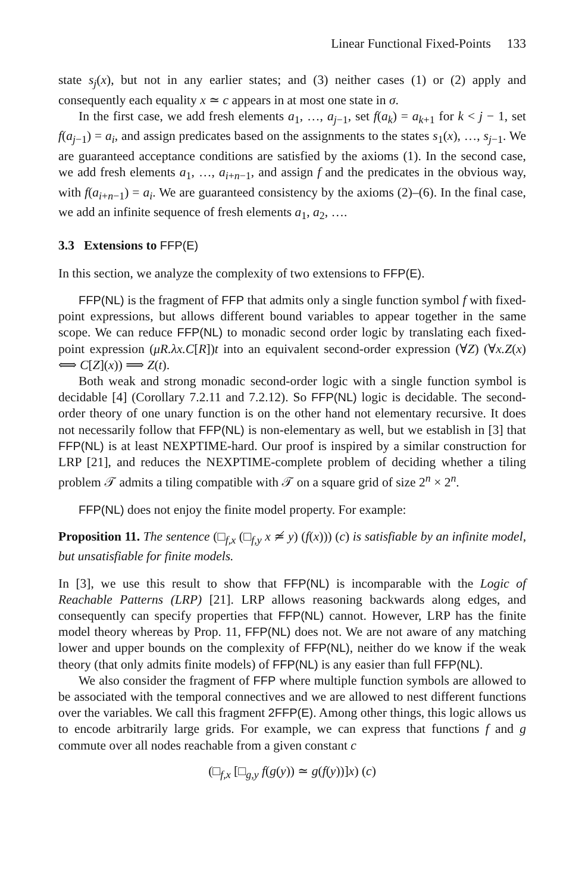Linear Functional Fixed-Points 133
state s<sub>j</sub>(x), but not in any earlier states; and (3) neither cases (1) or (2) apply and consequently each equality x ≃ c appears in at most one state in σ.
In the first case, we add fresh elements a<sub>1</sub>, …, a<sub>j−1</sub>, set f(a<sub>k</sub>) = a<sub>k+1</sub> for k < j − 1, set f(a<sub>j−1</sub>) = a<sub>i</sub>, and assign predicates based on the assignments to the states s<sub>1</sub>(x), …, s<sub>j−1</sub>. We are guaranteed acceptance conditions are satisfied by the axioms (1). In the second case, we add fresh elements a<sub>1</sub>, …, a<sub>i+n−1</sub>, and assign f and the predicates in the obvious way, with f(a<sub>i+n−1</sub>) = a<sub>i</sub>. We are guaranteed consistency by the axioms (2)–(6). In the final case, we add an infinite sequence of fresh elements a<sub>1</sub>, a<sub>2</sub>, ….
3.3 Extensions to FFP(E)
In this section, we analyze the complexity of two extensions to FFP(E).
FFP(NL) is the fragment of FFP that admits only a single function symbol f with fixed-point expressions, but allows different bound variables to appear together in the same scope. We can reduce FFP(NL) to monadic second order logic by translating each fixed-point expression (μR.λx.C[R])t into an equivalent second-order expression (∀Z) (∀x.Z(x) ⟺ C[Z](x)) ⟹ Z(t).
Both weak and strong monadic second-order logic with a single function symbol is decidable [4] (Corollary 7.2.11 and 7.2.12). So FFP(NL) logic is decidable. The second-order theory of one unary function is on the other hand not elementary recursive. It does not necessarily follow that FFP(NL) is non-elementary as well, but we establish in [3] that FFP(NL) is at least NEXPTIME-hard. Our proof is inspired by a similar construction for LRP [21], and reduces the NEXPTIME-complete problem of deciding whether a tiling problem 𝒯 admits a tiling compatible with 𝒯 on a square grid of size 2<sup>n</sup> × 2<sup>n</sup>.
FFP(NL) does not enjoy the finite model property. For example:
Proposition 11. The sentence (□<sub>f,x</sub> (□<sub>f,y</sub> x ≄ y) (f(x))) (c) is satisfiable by an infinite model, but unsatisfiable for finite models.
In [3], we use this result to show that FFP(NL) is incomparable with the Logic of Reachable Patterns (LRP) [21]. LRP allows reasoning backwards along edges, and consequently can specify properties that FFP(NL) cannot. However, LRP has the finite model theory whereas by Prop. 11, FFP(NL) does not. We are not aware of any matching lower and upper bounds on the complexity of FFP(NL), neither do we know if the weak theory (that only admits finite models) of FFP(NL) is any easier than full FFP(NL).
We also consider the fragment of FFP where multiple function symbols are allowed to be associated with the temporal connectives and we are allowed to nest different functions over the variables. We call this fragment 2FFP(E). Among other things, this logic allows us to encode arbitrarily large grids. For example, we can express that functions f and g commute over all nodes reachable from a given constant c
(□<sub>f,x</sub> [□<sub>g,y</sub> f(g(y)) ≃ g(f(y))]x) (c)